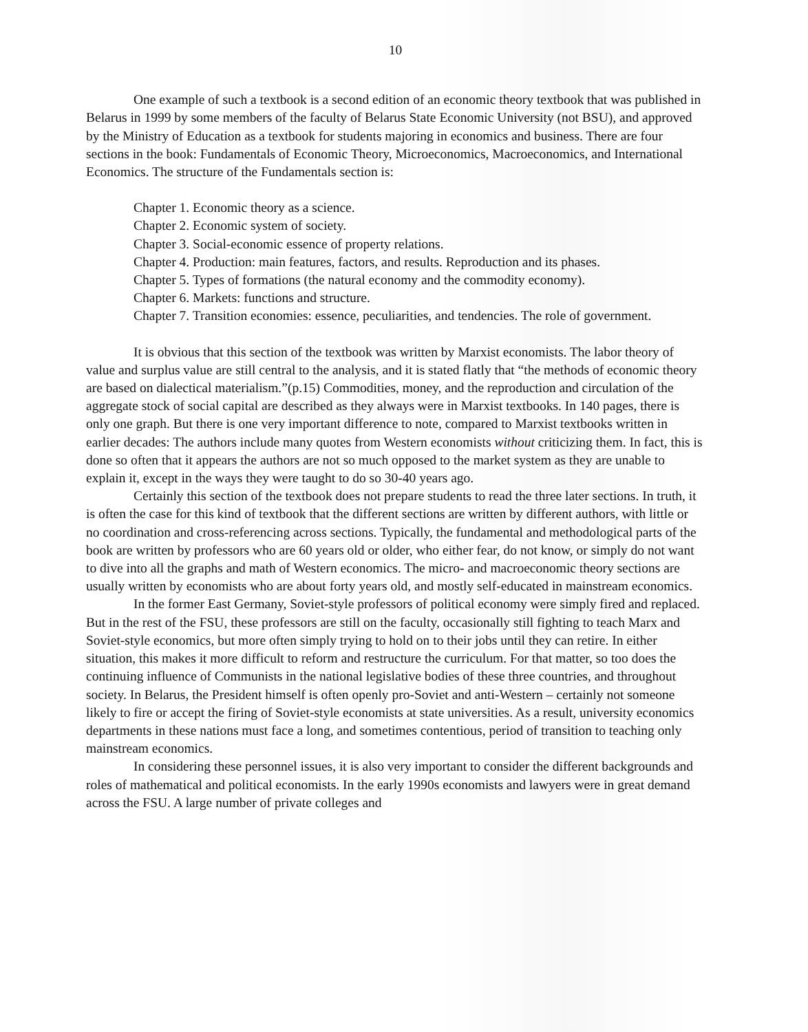10
One example of such a textbook is a second edition of an economic theory textbook that was published in Belarus in 1999 by some members of the faculty of Belarus State Economic University (not BSU), and approved by the Ministry of Education as a textbook for students majoring in economics and business. There are four sections in the book: Fundamentals of Economic Theory, Microeconomics, Macroeconomics, and International Economics. The structure of the Fundamentals section is:
Chapter 1. Economic theory as a science.
Chapter 2. Economic system of society.
Chapter 3. Social-economic essence of property relations.
Chapter 4. Production: main features, factors, and results. Reproduction and its phases.
Chapter 5. Types of formations (the natural economy and the commodity economy).
Chapter 6. Markets: functions and structure.
Chapter 7. Transition economies: essence, peculiarities, and tendencies. The role of government.
It is obvious that this section of the textbook was written by Marxist economists. The labor theory of value and surplus value are still central to the analysis, and it is stated flatly that “the methods of economic theory are based on dialectical materialism.”(p.15) Commodities, money, and the reproduction and circulation of the aggregate stock of social capital are described as they always were in Marxist textbooks. In 140 pages, there is only one graph. But there is one very important difference to note, compared to Marxist textbooks written in earlier decades: The authors include many quotes from Western economists without criticizing them. In fact, this is done so often that it appears the authors are not so much opposed to the market system as they are unable to explain it, except in the ways they were taught to do so 30-40 years ago.
Certainly this section of the textbook does not prepare students to read the three later sections. In truth, it is often the case for this kind of textbook that the different sections are written by different authors, with little or no coordination and cross-referencing across sections. Typically, the fundamental and methodological parts of the book are written by professors who are 60 years old or older, who either fear, do not know, or simply do not want to dive into all the graphs and math of Western economics. The micro- and macroeconomic theory sections are usually written by economists who are about forty years old, and mostly self-educated in mainstream economics.
In the former East Germany, Soviet-style professors of political economy were simply fired and replaced. But in the rest of the FSU, these professors are still on the faculty, occasionally still fighting to teach Marx and Soviet-style economics, but more often simply trying to hold on to their jobs until they can retire. In either situation, this makes it more difficult to reform and restructure the curriculum. For that matter, so too does the continuing influence of Communists in the national legislative bodies of these three countries, and throughout society. In Belarus, the President himself is often openly pro-Soviet and anti-Western – certainly not someone likely to fire or accept the firing of Soviet-style economists at state universities. As a result, university economics departments in these nations must face a long, and sometimes contentious, period of transition to teaching only mainstream economics.
In considering these personnel issues, it is also very important to consider the different backgrounds and roles of mathematical and political economists. In the early 1990s economists and lawyers were in great demand across the FSU. A large number of private colleges and